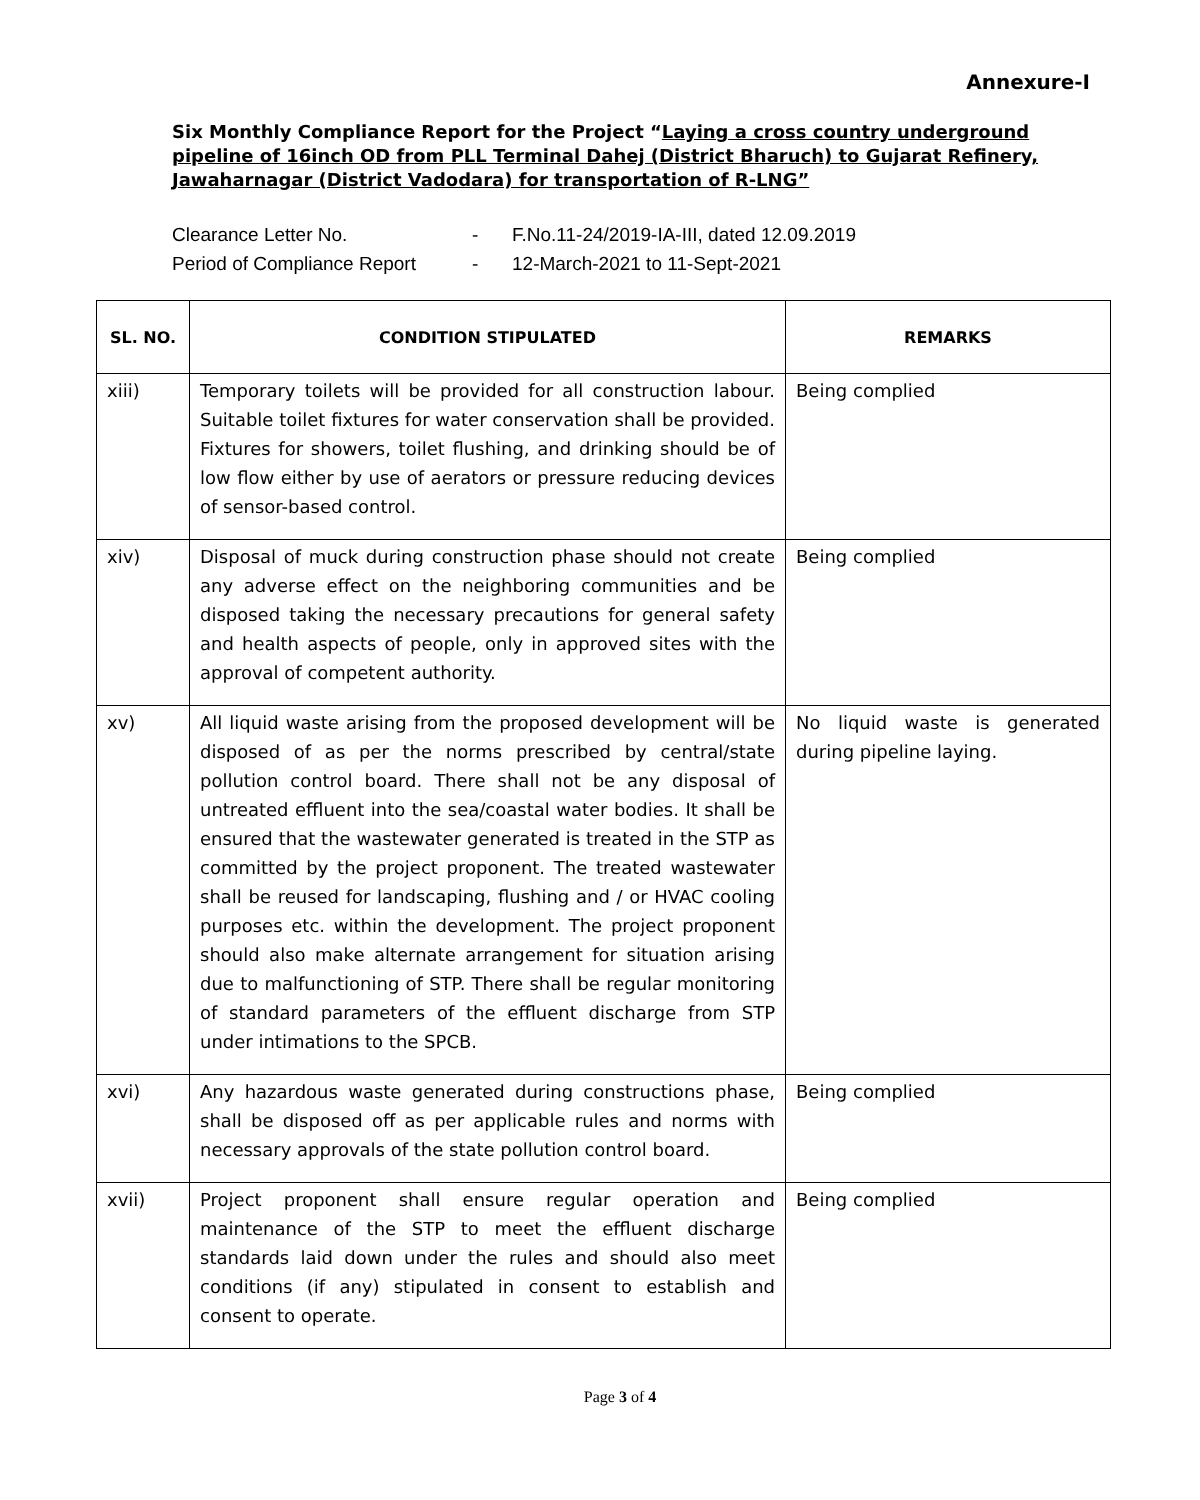Annexure-I
Six Monthly Compliance Report for the Project “Laying a cross country underground pipeline of 16inch OD from PLL Terminal Dahej (District Bharuch) to Gujarat Refinery, Jawaharnagar (District Vadodara) for transportation of R-LNG”
Clearance Letter No. - F.No.11-24/2019-IA-III, dated 12.09.2019
Period of Compliance Report - 12-March-2021 to 11-Sept-2021
| SL. NO. | CONDITION STIPULATED | REMARKS |
| --- | --- | --- |
| xiii) | Temporary toilets will be provided for all construction labour. Suitable toilet fixtures for water conservation shall be provided. Fixtures for showers, toilet flushing, and drinking should be of low flow either by use of aerators or pressure reducing devices of sensor-based control. | Being complied |
| xiv) | Disposal of muck during construction phase should not create any adverse effect on the neighboring communities and be disposed taking the necessary precautions for general safety and health aspects of people, only in approved sites with the approval of competent authority. | Being complied |
| xv) | All liquid waste arising from the proposed development will be disposed of as per the norms prescribed by central/state pollution control board. There shall not be any disposal of untreated effluent into the sea/coastal water bodies. It shall be ensured that the wastewater generated is treated in the STP as committed by the project proponent. The treated wastewater shall be reused for landscaping, flushing and / or HVAC cooling purposes etc. within the development. The project proponent should also make alternate arrangement for situation arising due to malfunctioning of STP. There shall be regular monitoring of standard parameters of the effluent discharge from STP under intimations to the SPCB. | No liquid waste is generated during pipeline laying. |
| xvi) | Any hazardous waste generated during constructions phase, shall be disposed off as per applicable rules and norms with necessary approvals of the state pollution control board. | Being complied |
| xvii) | Project proponent shall ensure regular operation and maintenance of the STP to meet the effluent discharge standards laid down under the rules and should also meet conditions (if any) stipulated in consent to establish and consent to operate. | Being complied |
Page 3 of 4